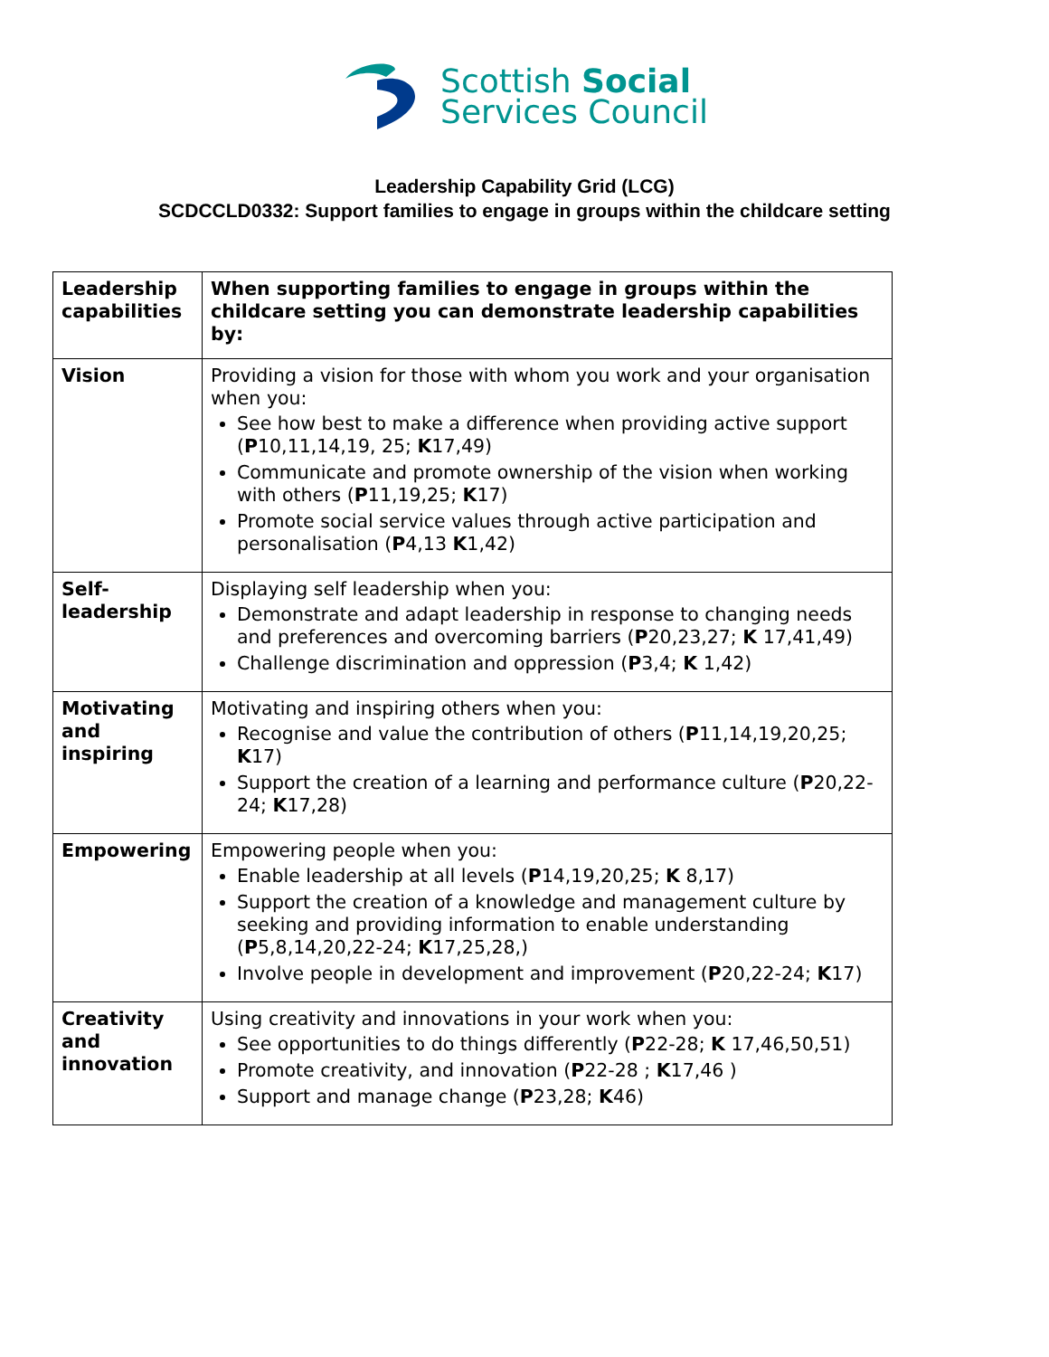Scottish Social
Services Council
Leadership Capability Grid (LCG)
SCDCCLD0332: Support families to engage in groups within the childcare setting
| Leadership capabilities | When supporting families to engage in groups within the childcare setting you can demonstrate leadership capabilities by: |
| Vision | Providing a vision for those with whom you work and your organisation when you: See how best to make a difference when providing active support ( P 10,11,14,19, 25; K 17,49) Communicate and promote ownership of the vision when working with others ( P 11,19,25; K 17) Promote social service values through active participation and personalisation ( P 4,13 K 1,42) |
| Self-leadership | Displaying self leadership when you: Demonstrate and adapt leadership in response to changing needs and preferences and overcoming barriers ( P 20,23,27; K 17,41,49) Challenge discrimination and oppression ( P 3,4; K 1,42) |
| Motivating and inspiring | Motivating and inspiring others when you: Recognise and value the contribution of others ( P 11,14,19,20,25; K 17) Support the creation of a learning and performance culture ( P 20,22-24; K 17,28) |
| Empowering | Empowering people when you: Enable leadership at all levels ( P 14,19,20,25; K 8,17) Support the creation of a knowledge and management culture by seeking and providing information to enable understanding ( P 5,8,14,20,22-24; K 17,25,28,) Involve people in development and improvement ( P 20,22-24; K 17) |
| Creativity and innovation | Using creativity and innovations in your work when you: See opportunities to do things differently ( P 22-28; K 17,46,50,51) Promote creativity, and innovation ( P 22-28 ; K 17,46 ) Support and manage change ( P 23,28; K 46) |